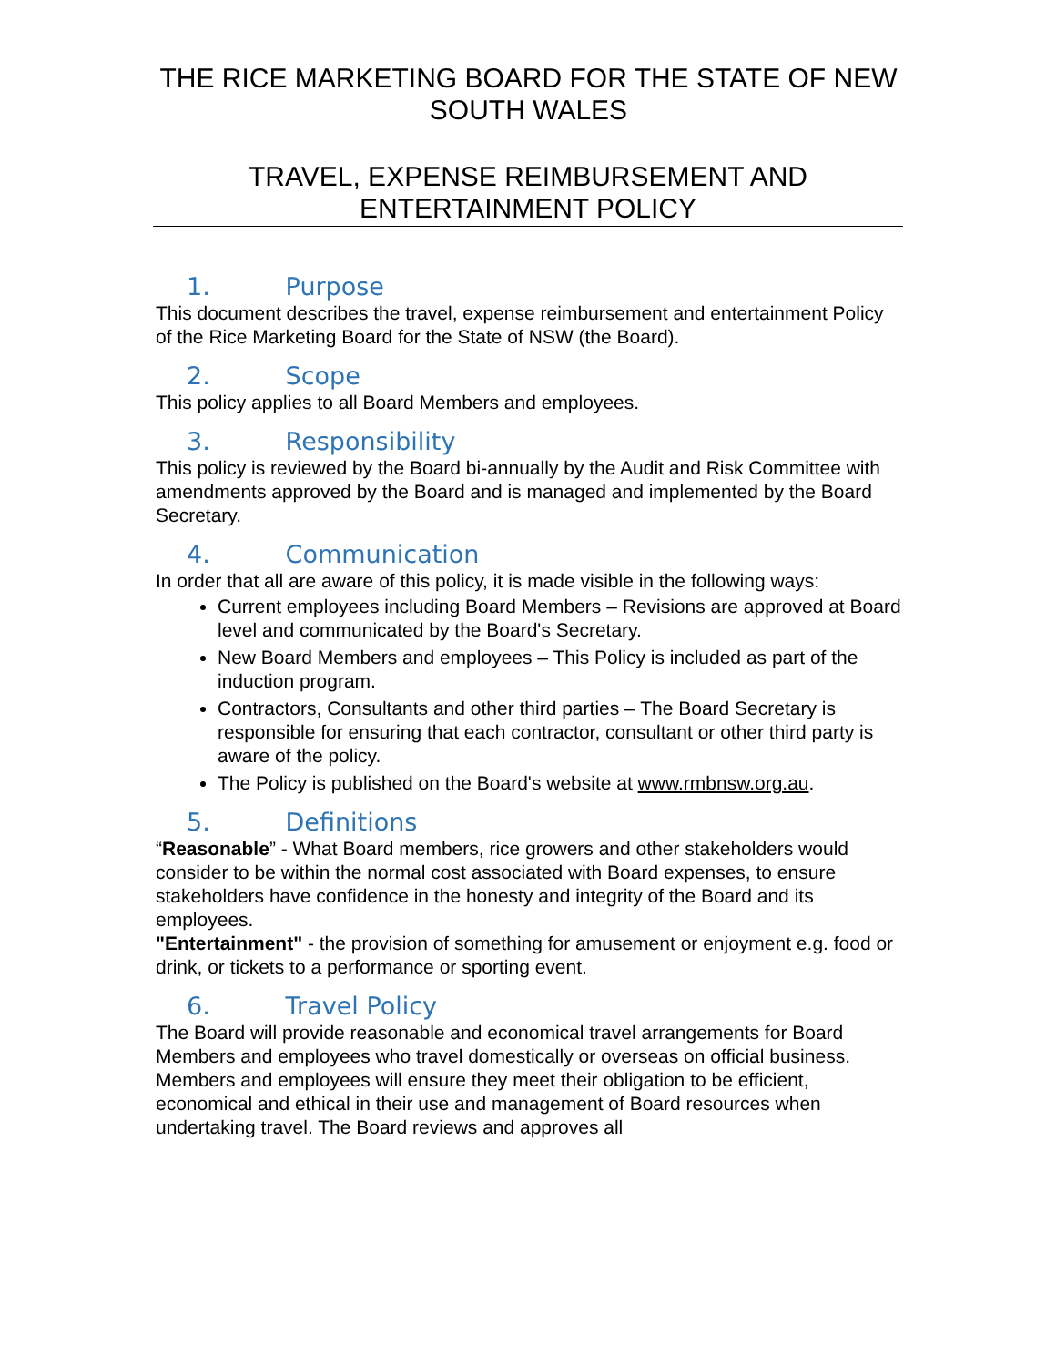THE RICE MARKETING BOARD FOR THE STATE OF NEW SOUTH WALES
TRAVEL, EXPENSE REIMBURSEMENT AND ENTERTAINMENT POLICY
1. Purpose
This document describes the travel, expense reimbursement and entertainment Policy of the Rice Marketing Board for the State of NSW (the Board).
2. Scope
This policy applies to all Board Members and employees.
3. Responsibility
This policy is reviewed by the Board bi-annually by the Audit and Risk Committee with amendments approved by the Board and is managed and implemented by the Board Secretary.
4. Communication
In order that all are aware of this policy, it is made visible in the following ways:
Current employees including Board Members – Revisions are approved at Board level and communicated by the Board's Secretary.
New Board Members and employees – This Policy is included as part of the induction program.
Contractors, Consultants and other third parties – The Board Secretary is responsible for ensuring that each contractor, consultant or other third party is aware of the policy.
The Policy is published on the Board's website at www.rmbnsw.org.au.
5. Definitions
“Reasonable” - What Board members, rice growers and other stakeholders would consider to be within the normal cost associated with Board expenses, to ensure stakeholders have confidence in the honesty and integrity of the Board and its employees.
"Entertainment" - the provision of something for amusement or enjoyment e.g. food or drink, or tickets to a performance or sporting event.
6. Travel Policy
The Board will provide reasonable and economical travel arrangements for Board Members and employees who travel domestically or overseas on official business. Members and employees will ensure they meet their obligation to be efficient, economical and ethical in their use and management of Board resources when undertaking travel. The Board reviews and approves all